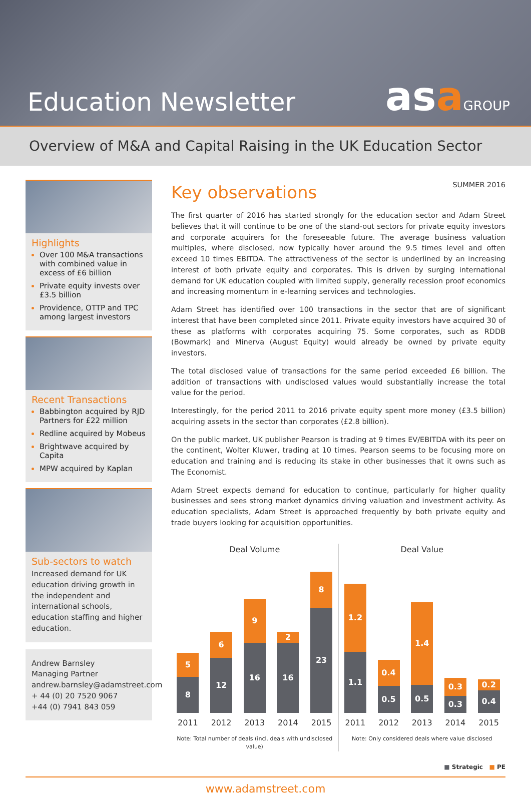Education Newsletter
asaGROUP
Overview of M&A and Capital Raising in the UK Education Sector
Highlights
Over 100 M&A transactions with combined value in excess of £6 billion
Private equity invests over £3.5 billion
Providence, OTTP and TPC among largest investors
Recent Transactions
Babbington acquired by RJD Partners for £22 million
Redline acquired by Mobeus
Brightwave acquired by Capita
MPW acquired by Kaplan
Sub-sectors to watch
Increased demand for UK education driving growth in the independent and international schools, education staffing and higher education.
Andrew Barnsley
Managing Partner
andrew.barnsley@adamstreet.com
+ 44 (0) 20 7520 9067
+44 (0) 7941 843 059
Key observations
SUMMER 2016
The first quarter of 2016 has started strongly for the education sector and Adam Street believes that it will continue to be one of the stand-out sectors for private equity investors and corporate acquirers for the foreseeable future. The average business valuation multiples, where disclosed, now typically hover around the 9.5 times level and often exceed 10 times EBITDA. The attractiveness of the sector is underlined by an increasing interest of both private equity and corporates. This is driven by surging international demand for UK education coupled with limited supply, generally recession proof economics and increasing momentum in e-learning services and technologies.
Adam Street has identified over 100 transactions in the sector that are of significant interest that have been completed since 2011. Private equity investors have acquired 30 of these as platforms with corporates acquiring 75. Some corporates, such as RDDB (Bowmark) and Minerva (August Equity) would already be owned by private equity investors.
The total disclosed value of transactions for the same period exceeded £6 billion. The addition of transactions with undisclosed values would substantially increase the total value for the period.
Interestingly, for the period 2011 to 2016 private equity spent more money (£3.5 billion) acquiring assets in the sector than corporates (£2.8 billion).
On the public market, UK publisher Pearson is trading at 9 times EV/EBITDA with its peer on the continent, Wolter Kluwer, trading at 10 times. Pearson seems to be focusing more on education and training and is reducing its stake in other businesses that it owns such as The Economist.
Adam Street expects demand for education to continue, particularly for higher quality businesses and sees strong market dynamics driving valuation and investment activity. As education specialists, Adam Street is approached frequently by both private equity and trade buyers looking for acquisition opportunities.
Deal Volume
5
8
6
12
9
16
2
16
8
23
2011 2012 2013 2014 2015
Note: Total number of deals (incl. deals with undisclosed value)
Deal Value
1.2
1.1
0.4
0.5
1.4
0.5
0.3
0.3
0.2
0.4
2011 2012 2013 2014 2015
Note: Only considered deals where value disclosed
■ Strategic ■ PE
www.adamstreet.com